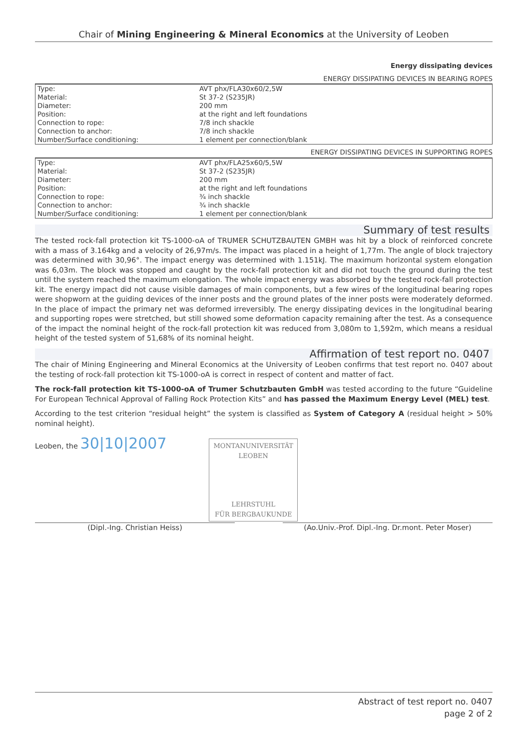Chair of Mining Engineering & Mineral Economics at the University of Leoben
Energy dissipating devices
ENERGY DISSIPATING DEVICES IN BEARING ROPES
| Type: | AVT phx/FLA30x60/2,5W |
| Material: | St 37-2 (S235JR) |
| Diameter: | 200 mm |
| Position: | at the right and left foundations |
| Connection to rope: | 7/8 inch shackle |
| Connection to anchor: | 7/8 inch shackle |
| Number/Surface conditioning: | 1 element per connection/blank |
ENERGY DISSIPATING DEVICES IN SUPPORTING ROPES
| Type: | AVT phx/FLA25x60/5,5W |
| Material: | St 37-2 (S235JR) |
| Diameter: | 200 mm |
| Position: | at the right and left foundations |
| Connection to rope: | ¾ inch shackle |
| Connection to anchor: | ¾ inch shackle |
| Number/Surface conditioning: | 1 element per connection/blank |
Summary of test results
The tested rock-fall protection kit TS-1000-oA of TRUMER SCHUTZBAUTEN GMBH was hit by a block of reinforced concrete with a mass of 3.164kg and a velocity of 26,97m/s. The impact was placed in a height of 1,77m. The angle of block trajectory was determined with 30,96°. The impact energy was determined with 1.151kJ. The maximum horizontal system elongation was 6,03m. The block was stopped and caught by the rock-fall protection kit and did not touch the ground during the test until the system reached the maximum elongation. The whole impact energy was absorbed by the tested rock-fall protection kit. The energy impact did not cause visible damages of main components, but a few wires of the longitudinal bearing ropes were shopworn at the guiding devices of the inner posts and the ground plates of the inner posts were moderately deformed. In the place of impact the primary net was deformed irreversibly. The energy dissipating devices in the longitudinal bearing and supporting ropes were stretched, but still showed some deformation capacity remaining after the test. As a consequence of the impact the nominal height of the rock-fall protection kit was reduced from 3,080m to 1,592m, which means a residual height of the tested system of 51,68% of its nominal height.
Affirmation of test report no. 0407
The chair of Mining Engineering and Mineral Economics at the University of Leoben confirms that test report no. 0407 about the testing of rock-fall protection kit TS-1000-oA is correct in respect of content and matter of fact.
The rock-fall protection kit TS-1000-oA of Trumer Schutzbauten GmbH was tested according to the future “Guideline For European Technical Approval of Falling Rock Protection Kits” and has passed the Maximum Energy Level (MEL) test.
According to the test criterion “residual height” the system is classified as System of Category A (residual height > 50% nominal height).
Leoben, the 30|10|2007
MONTANUNIVERSITÄT
LEOBEN
LEHRSTUHL
FÜR BERGBAUKUNDE
(Dipl.-Ing. Christian Heiss) (Ao.Univ.-Prof. Dipl.-Ing. Dr.mont. Peter Moser)
Abstract of test report no. 0407
page 2 of 2